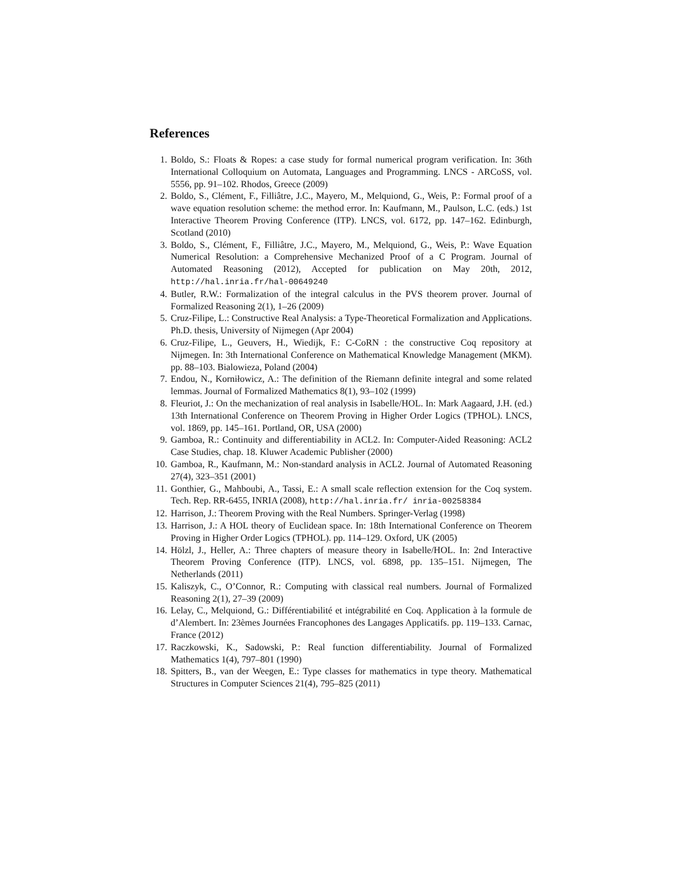References
1. Boldo, S.: Floats & Ropes: a case study for formal numerical program verification. In: 36th International Colloquium on Automata, Languages and Programming. LNCS - ARCoSS, vol. 5556, pp. 91–102. Rhodos, Greece (2009)
2. Boldo, S., Clément, F., Filliâtre, J.C., Mayero, M., Melquiond, G., Weis, P.: Formal proof of a wave equation resolution scheme: the method error. In: Kaufmann, M., Paulson, L.C. (eds.) 1st Interactive Theorem Proving Conference (ITP). LNCS, vol. 6172, pp. 147–162. Edinburgh, Scotland (2010)
3. Boldo, S., Clément, F., Filliâtre, J.C., Mayero, M., Melquiond, G., Weis, P.: Wave Equation Numerical Resolution: a Comprehensive Mechanized Proof of a C Program. Journal of Automated Reasoning (2012), Accepted for publication on May 20th, 2012, http://hal.inria.fr/hal-00649240
4. Butler, R.W.: Formalization of the integral calculus in the PVS theorem prover. Journal of Formalized Reasoning 2(1), 1–26 (2009)
5. Cruz-Filipe, L.: Constructive Real Analysis: a Type-Theoretical Formalization and Applications. Ph.D. thesis, University of Nijmegen (Apr 2004)
6. Cruz-Filipe, L., Geuvers, H., Wiedijk, F.: C-CoRN : the constructive Coq repository at Nijmegen. In: 3th International Conference on Mathematical Knowledge Management (MKM). pp. 88–103. Bialowieza, Poland (2004)
7. Endou, N., Korniłowicz, A.: The definition of the Riemann definite integral and some related lemmas. Journal of Formalized Mathematics 8(1), 93–102 (1999)
8. Fleuriot, J.: On the mechanization of real analysis in Isabelle/HOL. In: Mark Aagaard, J.H. (ed.) 13th International Conference on Theorem Proving in Higher Order Logics (TPHOL). LNCS, vol. 1869, pp. 145–161. Portland, OR, USA (2000)
9. Gamboa, R.: Continuity and differentiability in ACL2. In: Computer-Aided Reasoning: ACL2 Case Studies, chap. 18. Kluwer Academic Publisher (2000)
10. Gamboa, R., Kaufmann, M.: Non-standard analysis in ACL2. Journal of Automated Reasoning 27(4), 323–351 (2001)
11. Gonthier, G., Mahboubi, A., Tassi, E.: A small scale reflection extension for the Coq system. Tech. Rep. RR-6455, INRIA (2008), http://hal.inria.fr/ inria-00258384
12. Harrison, J.: Theorem Proving with the Real Numbers. Springer-Verlag (1998)
13. Harrison, J.: A HOL theory of Euclidean space. In: 18th International Conference on Theorem Proving in Higher Order Logics (TPHOL). pp. 114–129. Oxford, UK (2005)
14. Hölzl, J., Heller, A.: Three chapters of measure theory in Isabelle/HOL. In: 2nd Interactive Theorem Proving Conference (ITP). LNCS, vol. 6898, pp. 135–151. Nijmegen, The Netherlands (2011)
15. Kaliszyk, C., O’Connor, R.: Computing with classical real numbers. Journal of Formalized Reasoning 2(1), 27–39 (2009)
16. Lelay, C., Melquiond, G.: Différentiabilité et intégrabilité en Coq. Application à la formule de d’Alembert. In: 23èmes Journées Francophones des Langages Applicatifs. pp. 119–133. Carnac, France (2012)
17. Raczkowski, K., Sadowski, P.: Real function differentiability. Journal of Formalized Mathematics 1(4), 797–801 (1990)
18. Spitters, B., van der Weegen, E.: Type classes for mathematics in type theory. Mathematical Structures in Computer Sciences 21(4), 795–825 (2011)